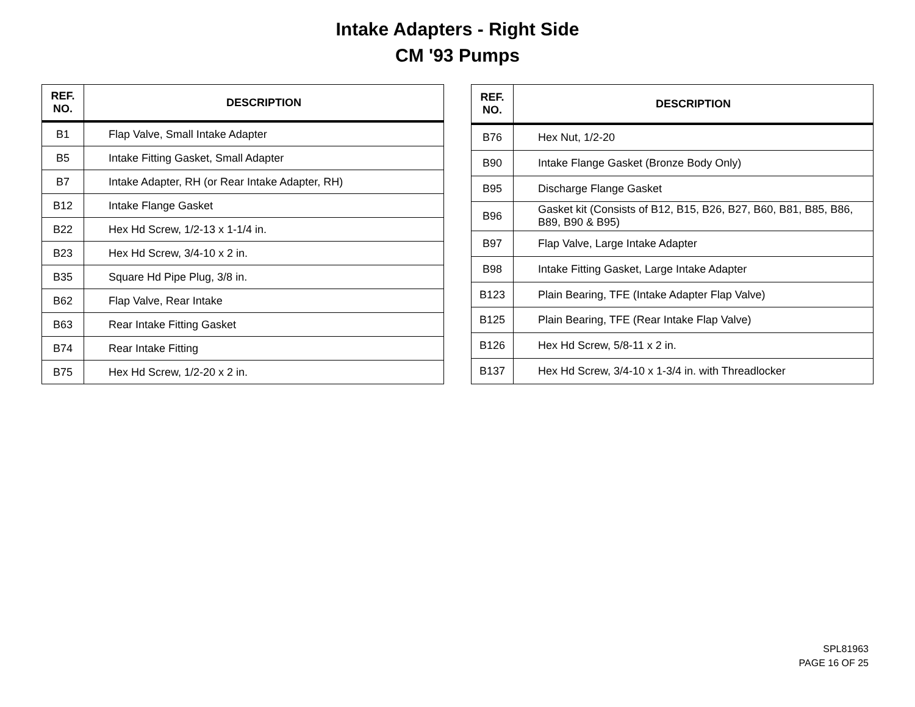Intake Adapters - Right Side
CM '93 Pumps
| REF. NO. | DESCRIPTION |
| --- | --- |
| B1 | Flap Valve, Small Intake Adapter |
| B5 | Intake Fitting Gasket, Small Adapter |
| B7 | Intake Adapter, RH (or Rear Intake Adapter, RH) |
| B12 | Intake Flange Gasket |
| B22 | Hex Hd Screw, 1/2-13 x 1-1/4 in. |
| B23 | Hex Hd Screw, 3/4-10 x 2 in. |
| B35 | Square Hd Pipe Plug, 3/8 in. |
| B62 | Flap Valve, Rear Intake |
| B63 | Rear Intake Fitting Gasket |
| B74 | Rear Intake Fitting |
| B75 | Hex Hd Screw, 1/2-20 x 2 in. |
| REF. NO. | DESCRIPTION |
| --- | --- |
| B76 | Hex Nut, 1/2-20 |
| B90 | Intake Flange Gasket (Bronze Body Only) |
| B95 | Discharge Flange Gasket |
| B96 | Gasket kit (Consists of B12, B15, B26, B27, B60, B81, B85, B86, B89, B90 & B95) |
| B97 | Flap Valve, Large Intake Adapter |
| B98 | Intake Fitting Gasket, Large Intake Adapter |
| B123 | Plain Bearing, TFE (Intake Adapter Flap Valve) |
| B125 | Plain Bearing, TFE (Rear Intake Flap Valve) |
| B126 | Hex Hd Screw, 5/8-11 x 2 in. |
| B137 | Hex Hd Screw, 3/4-10 x 1-3/4 in. with Threadlocker |
SPL81963
PAGE 16 OF 25